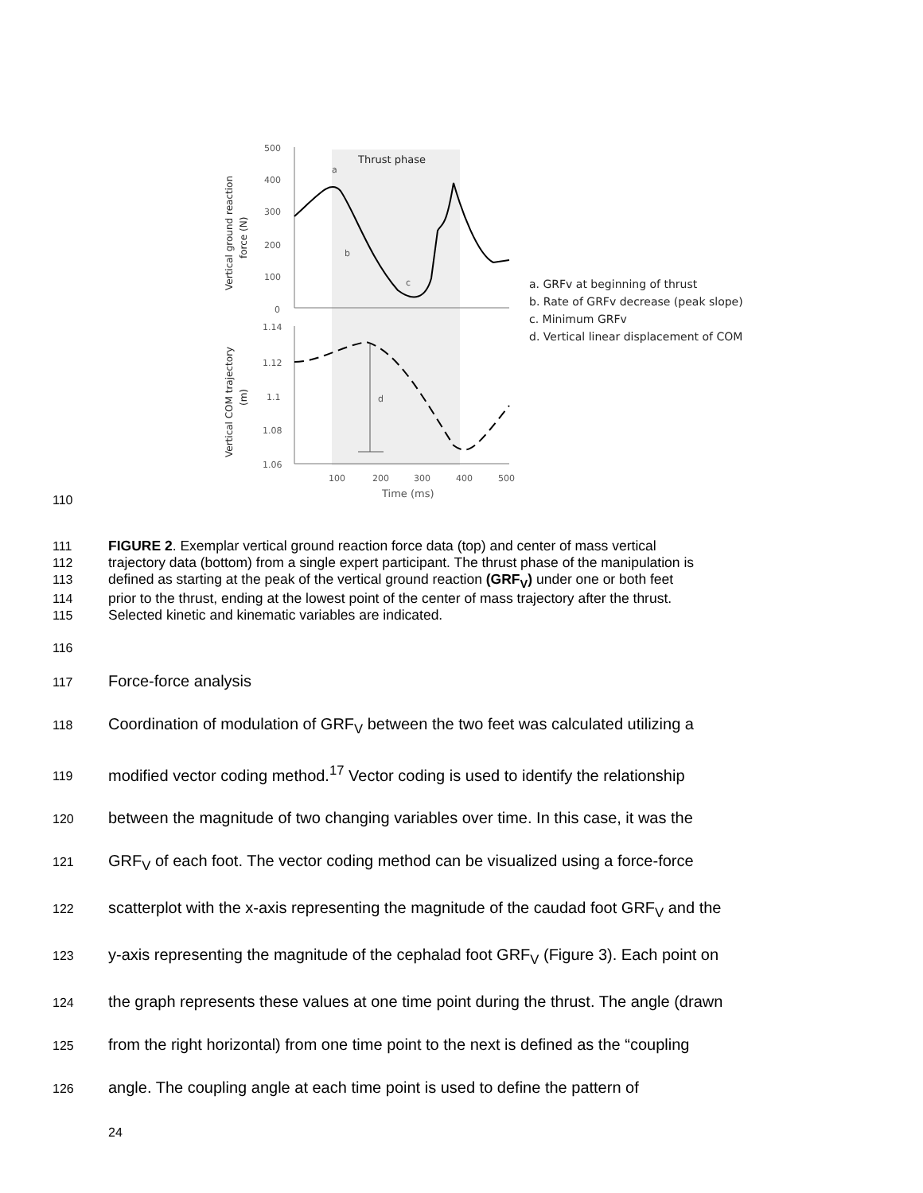500
400
300
200
100
0
1.14
1.12
1.1
1.08
1.06
100
200
300
400
500
Time (ms)
Thrust phase
a
b
c
d
Vertical ground reaction
force (N)
Vertical COM trajectory
(m)
a. GRFv at beginning of thrust
b. Rate of GRFv decrease (peak slope)
c. Minimum GRFv
d. Vertical linear displacement of COM
110
111 FIGURE 2. Exemplar vertical ground reaction force data (top) and center of mass vertical
112 trajectory data (bottom) from a single expert participant. The thrust phase of the manipulation is
113 defined as starting at the peak of the vertical ground reaction (GRF<sub>V</sub>) under one or both feet
114 prior to the thrust, ending at the lowest point of the center of mass trajectory after the thrust.
115 Selected kinetic and kinematic variables are indicated.
116
117 Force-force analysis
118 Coordination of modulation of GRF<sub>V</sub> between the two feet was calculated utilizing a
119 modified vector coding method.<sup>17</sup> Vector coding is used to identify the relationship
120 between the magnitude of two changing variables over time. In this case, it was the
121 GRF<sub>V</sub> of each foot. The vector coding method can be visualized using a force-force
122 scatterplot with the x-axis representing the magnitude of the caudad foot GRF<sub>V</sub> and the
123 y-axis representing the magnitude of the cephalad foot GRF<sub>V</sub> (Figure 3). Each point on
124 the graph represents these values at one time point during the thrust. The angle (drawn
125 from the right horizontal) from one time point to the next is defined as the “coupling
126 angle. The coupling angle at each time point is used to define the pattern of
24